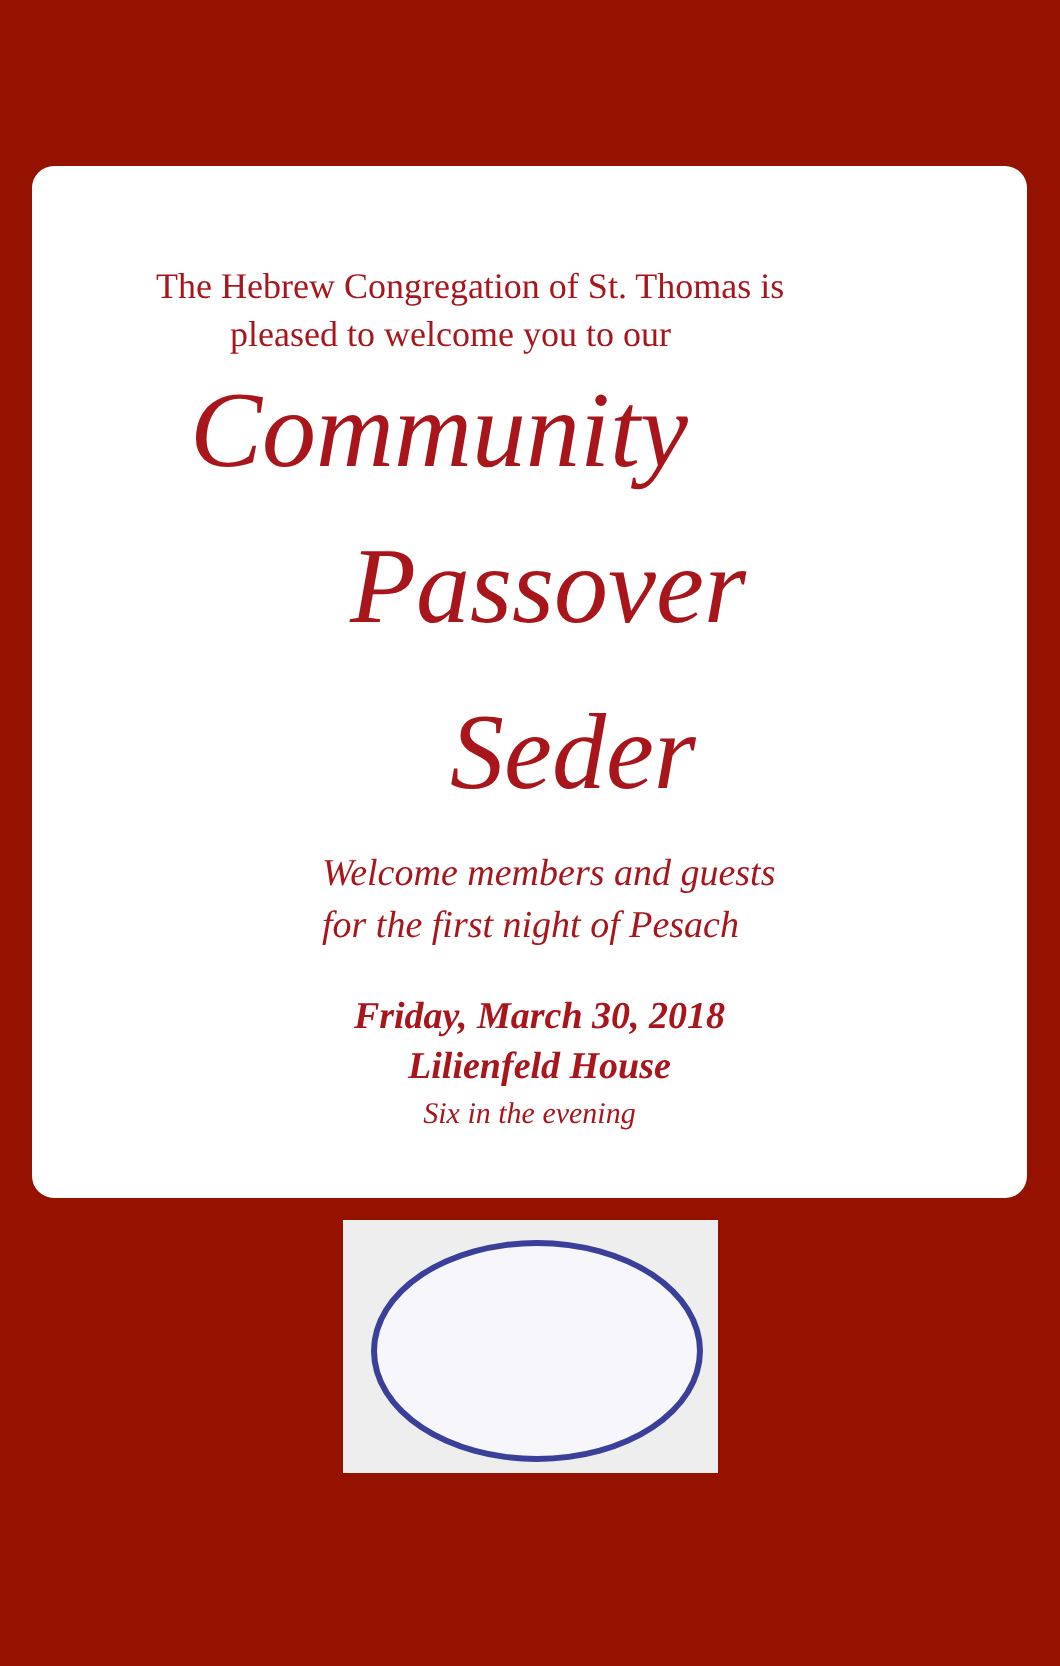The Hebrew Congregation of St. Thomas is
pleased to welcome you to our
Community
Passover
Seder
Welcome members and guests
for the first night of Pesach
Friday, March 30, 2018
Lilienfeld House
Six in the evening